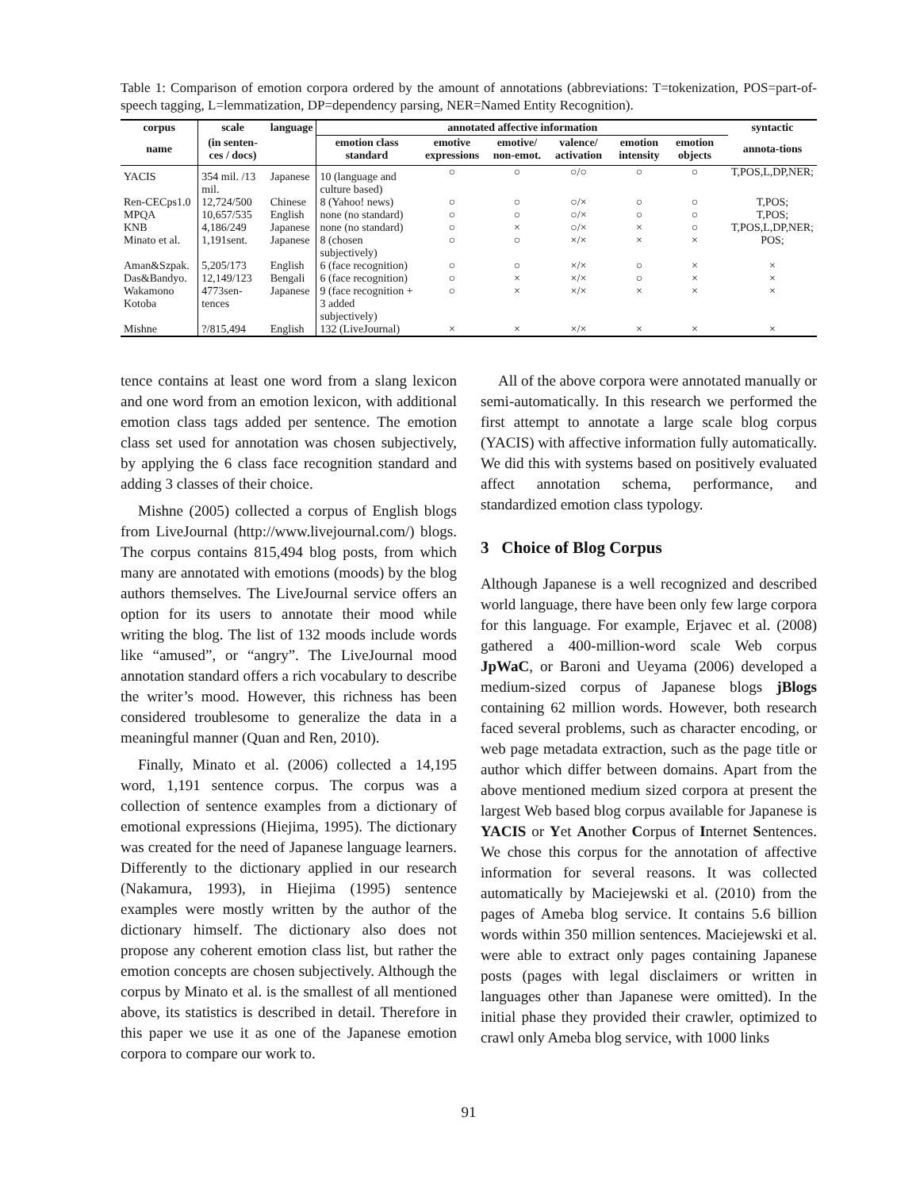Table 1: Comparison of emotion corpora ordered by the amount of annotations (abbreviations: T=tokenization, POS=part-of-speech tagging, L=lemmatization, DP=dependency parsing, NER=Named Entity Recognition).
| corpus | scale | language | annotated affective information | | | | | | | syntactic |
| --- | --- | --- | --- | --- | --- | --- | --- | --- | --- | --- |
| name | (in senten-ces / docs) | | emotion class standard | emotive expressions | emotive/ non-emot. | valence/ activation | emotion intensity | emotion objects | | annota-tions |
| YACIS | 354 mil. /13 mil. | Japanese | 10 (language and culture based) | ○ | ○ | ○/○ | ○ | ○ | | T,POS,L,DP,NER; |
| Ren-CECps1.0 | 12,724/500 | Chinese | 8 (Yahoo! news) | ○ | ○ | ○/× | ○ | ○ | | T,POS; |
| MPQA | 10,657/535 | English | none (no standard) | ○ | ○ | ○/× | ○ | ○ | | T,POS; |
| KNB | 4,186/249 | Japanese | none (no standard) | ○ | × | ○/× | × | ○ | | T,POS,L,DP,NER; |
| Minato et al. | 1,191sent. | Japanese | 8 (chosen subjectively) | ○ | ○ | ×/× | × | × | | POS; |
| Aman&Szpak. | 5,205/173 | English | 6 (face recognition) | ○ | ○ | ×/× | ○ | × | | × |
| Das&Bandyo. | 12,149/123 | Bengali | 6 (face recognition) | ○ | × | ×/× | ○ | × | | × |
| Wakamono Kotoba | 4773sen-tences | Japanese | 9 (face recognition + 3 added subjectively) | ○ | × | ×/× | × | × | | × |
| Mishne | ?/815,494 | English | 132 (LiveJournal) | × | × | ×/× | × | × | | × |
tence contains at least one word from a slang lexicon and one word from an emotion lexicon, with additional emotion class tags added per sentence. The emotion class set used for annotation was chosen subjectively, by applying the 6 class face recognition standard and adding 3 classes of their choice.
Mishne (2005) collected a corpus of English blogs from LiveJournal (http://www.livejournal.com/) blogs. The corpus contains 815,494 blog posts, from which many are annotated with emotions (moods) by the blog authors themselves. The LiveJournal service offers an option for its users to annotate their mood while writing the blog. The list of 132 moods include words like “amused”, or “angry”. The LiveJournal mood annotation standard offers a rich vocabulary to describe the writer’s mood. However, this richness has been considered troublesome to generalize the data in a meaningful manner (Quan and Ren, 2010).
Finally, Minato et al. (2006) collected a 14,195 word, 1,191 sentence corpus. The corpus was a collection of sentence examples from a dictionary of emotional expressions (Hiejima, 1995). The dictionary was created for the need of Japanese language learners. Differently to the dictionary applied in our research (Nakamura, 1993), in Hiejima (1995) sentence examples were mostly written by the author of the dictionary himself. The dictionary also does not propose any coherent emotion class list, but rather the emotion concepts are chosen subjectively. Although the corpus by Minato et al. is the smallest of all mentioned above, its statistics is described in detail. Therefore in this paper we use it as one of the Japanese emotion corpora to compare our work to.
All of the above corpora were annotated manually or semi-automatically. In this research we performed the first attempt to annotate a large scale blog corpus (YACIS) with affective information fully automatically. We did this with systems based on positively evaluated affect annotation schema, performance, and standardized emotion class typology.
3 Choice of Blog Corpus
Although Japanese is a well recognized and described world language, there have been only few large corpora for this language. For example, Erjavec et al. (2008) gathered a 400-million-word scale Web corpus JpWaC, or Baroni and Ueyama (2006) developed a medium-sized corpus of Japanese blogs jBlogs containing 62 million words. However, both research faced several problems, such as character encoding, or web page metadata extraction, such as the page title or author which differ between domains. Apart from the above mentioned medium sized corpora at present the largest Web based blog corpus available for Japanese is YACIS or Yet Another Corpus of Internet Sentences. We chose this corpus for the annotation of affective information for several reasons. It was collected automatically by Maciejewski et al. (2010) from the pages of Ameba blog service. It contains 5.6 billion words within 350 million sentences. Maciejewski et al. were able to extract only pages containing Japanese posts (pages with legal disclaimers or written in languages other than Japanese were omitted). In the initial phase they provided their crawler, optimized to crawl only Ameba blog service, with 1000 links
91